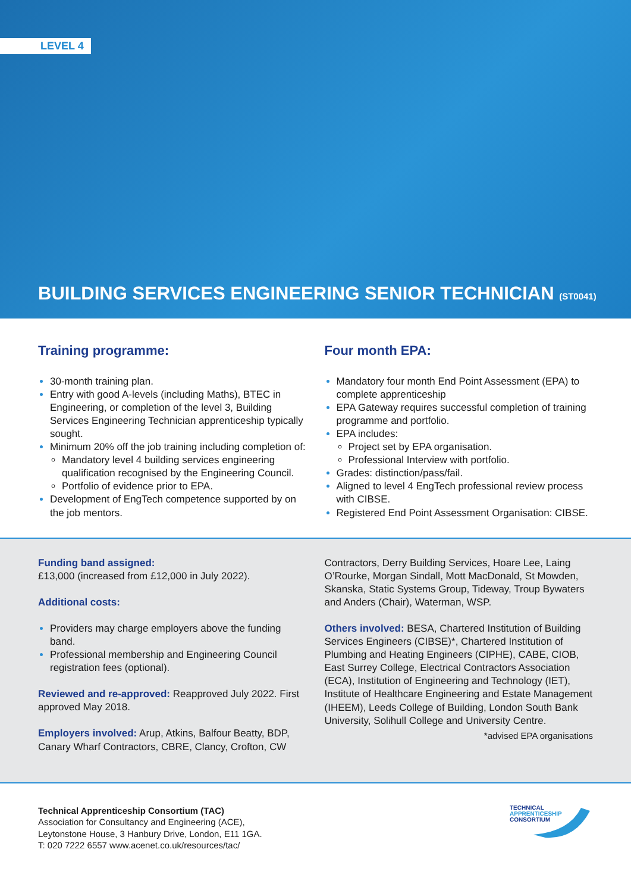LEVEL 4
BUILDING SERVICES ENGINEERING SENIOR TECHNICIAN (ST0041)
Training programme:
30-month training plan.
Entry with good A-levels (including Maths), BTEC in Engineering, or completion of the level 3, Building Services Engineering Technician apprenticeship typically sought.
Minimum 20% off the job training including completion of:
Mandatory level 4 building services engineering qualification recognised by the Engineering Council.
Portfolio of evidence prior to EPA.
Development of EngTech competence supported by on the job mentors.
Four month EPA:
Mandatory four month End Point Assessment (EPA) to complete apprenticeship
EPA Gateway requires successful completion of training programme and portfolio.
EPA includes:
Project set by EPA organisation.
Professional Interview with portfolio.
Grades: distinction/pass/fail.
Aligned to level 4 EngTech professional review process with CIBSE.
Registered End Point Assessment Organisation: CIBSE.
Funding band assigned:
£13,000 (increased from £12,000 in July 2022).
Additional costs:
Providers may charge employers above the funding band.
Professional membership and Engineering Council registration fees (optional).
Reviewed and re-approved: Reapproved July 2022. First approved May 2018.
Employers involved: Arup, Atkins, Balfour Beatty, BDP, Canary Wharf Contractors, CBRE, Clancy, Crofton, CW
Contractors, Derry Building Services, Hoare Lee, Laing O’Rourke, Morgan Sindall, Mott MacDonald, St Mowden, Skanska, Static Systems Group, Tideway, Troup Bywaters and Anders (Chair), Waterman, WSP.
Others involved: BESA, Chartered Institution of Building Services Engineers (CIBSE)*, Chartered Institution of Plumbing and Heating Engineers (CIPHE), CABE, CIOB, East Surrey College, Electrical Contractors Association (ECA), Institution of Engineering and Technology (IET), Institute of Healthcare Engineering and Estate Management (IHEEM), Leeds College of Building, London South Bank University, Solihull College and University Centre.
*advised EPA organisations
Technical Apprenticeship Consortium (TAC)
Association for Consultancy and Engineering (ACE),
Leytonstone House, 3 Hanbury Drive, London, E11 1GA.
T: 020 7222 6557 www.acenet.co.uk/resources/tac/
TECHNICAL
APPRENTICESHIP
CONSORTIUM